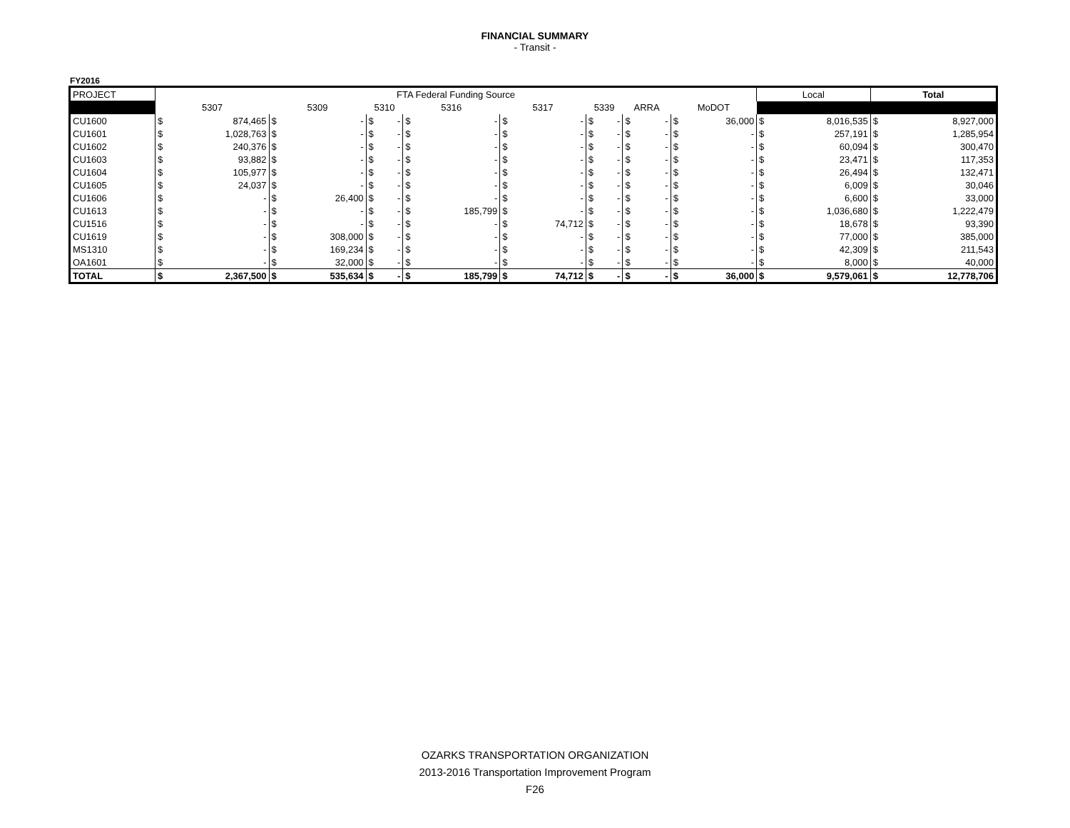FINANCIAL SUMMARY
- Transit -
FY2016
| PROJECT | FTA Federal Funding Source | | | | | | | | | | | | | | | | Local | | Total | |
| --- | --- | --- | --- | --- | --- | --- | --- | --- | --- | --- | --- | --- | --- | --- | --- | --- | --- | --- | --- | --- |
| | 5307 | | 5309 | | 5310 | | 5316 | | 5317 | | 5339 | | ARRA | | MoDOT | | | | | |
| CU1600 | $ | 874,465 | $ | - | $ | - | $ | - | $ | - | $ | - | $ | - | $ | 36,000 | $ | 8,016,535 | $ | 8,927,000 |
| CU1601 | $ | 1,028,763 | $ | - | $ | - | $ | - | $ | - | $ | - | $ | - | $ | - | $ | 257,191 | $ | 1,285,954 |
| CU1602 | $ | 240,376 | $ | - | $ | - | $ | - | $ | - | $ | - | $ | - | $ | - | $ | 60,094 | $ | 300,470 |
| CU1603 | $ | 93,882 | $ | - | $ | - | $ | - | $ | - | $ | - | $ | - | $ | - | $ | 23,471 | $ | 117,353 |
| CU1604 | $ | 105,977 | $ | - | $ | - | $ | - | $ | - | $ | - | $ | - | $ | - | $ | 26,494 | $ | 132,471 |
| CU1605 | $ | 24,037 | $ | - | $ | - | $ | - | $ | - | $ | - | $ | - | $ | - | $ | 6,009 | $ | 30,046 |
| CU1606 | $ | - | $ | 26,400 | $ | - | $ | - | $ | - | $ | - | $ | - | $ | - | $ | 6,600 | $ | 33,000 |
| CU1613 | $ | - | $ | - | $ | - | $ | 185,799 | $ | - | $ | - | $ | - | $ | - | $ | 1,036,680 | $ | 1,222,479 |
| CU1516 | $ | - | $ | - | $ | - | $ | - | $ | 74,712 | $ | - | $ | - | $ | - | $ | 18,678 | $ | 93,390 |
| CU1619 | $ | - | $ | 308,000 | $ | - | $ | - | $ | - | $ | - | $ | - | $ | - | $ | 77,000 | $ | 385,000 |
| MS1310 | $ | - | $ | 169,234 | $ | - | $ | - | $ | - | $ | - | $ | - | $ | - | $ | 42,309 | $ | 211,543 |
| OA1601 | $ | - | $ | 32,000 | $ | - | $ | - | $ | - | $ | - | $ | - | $ | - | $ | 8,000 | $ | 40,000 |
| TOTAL | $ | 2,367,500 | $ | 535,634 | $ | - | $ | 185,799 | $ | 74,712 | $ | - | $ | - | $ | 36,000 | $ | 9,579,061 | $ | 12,778,706 |
OZARKS TRANSPORTATION ORGANIZATION
2013-2016 Transportation Improvement Program
F26